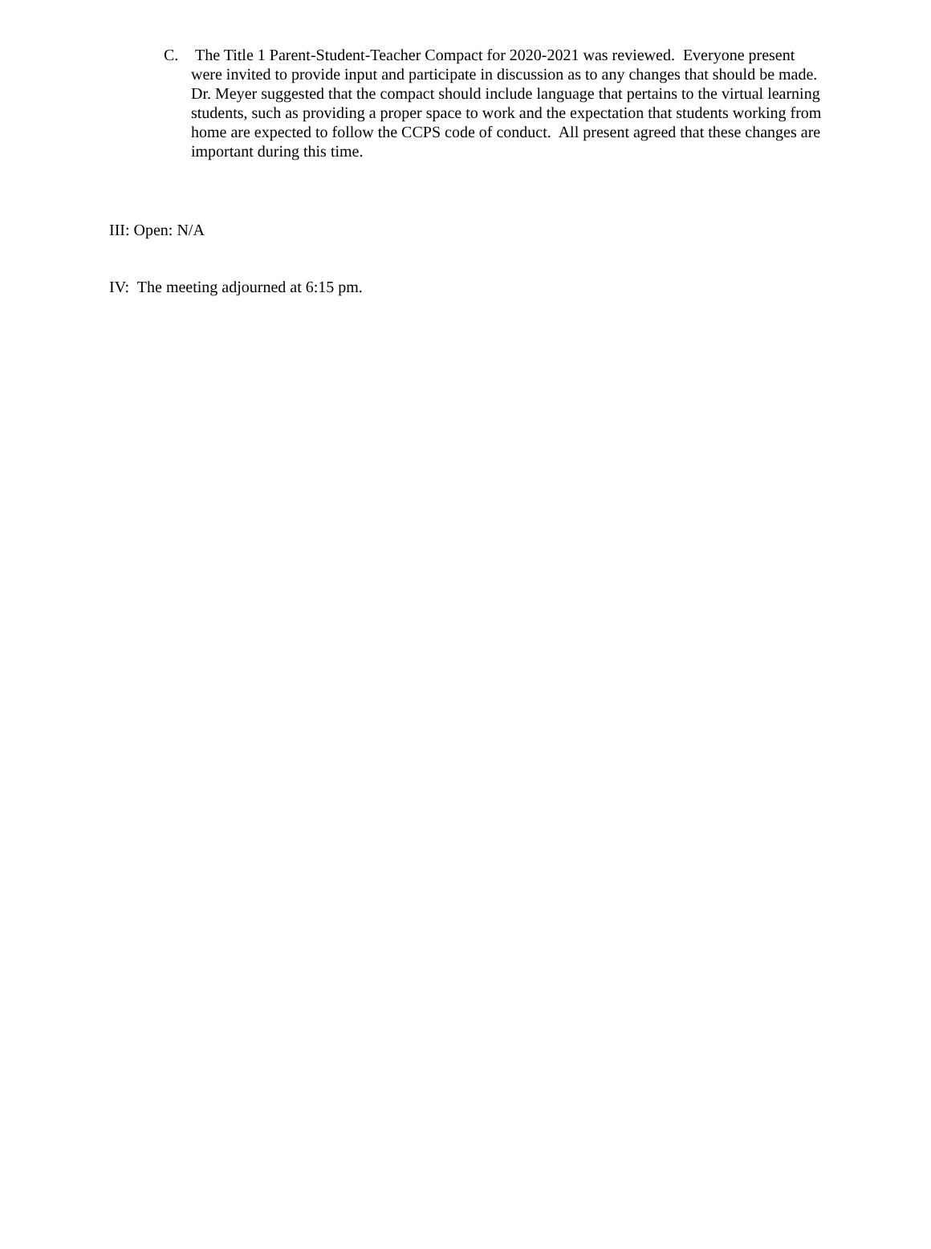C. The Title 1 Parent-Student-Teacher Compact for 2020-2021 was reviewed. Everyone present were invited to provide input and participate in discussion as to any changes that should be made. Dr. Meyer suggested that the compact should include language that pertains to the virtual learning students, such as providing a proper space to work and the expectation that students working from home are expected to follow the CCPS code of conduct. All present agreed that these changes are important during this time.
III: Open: N/A
IV: The meeting adjourned at 6:15 pm.